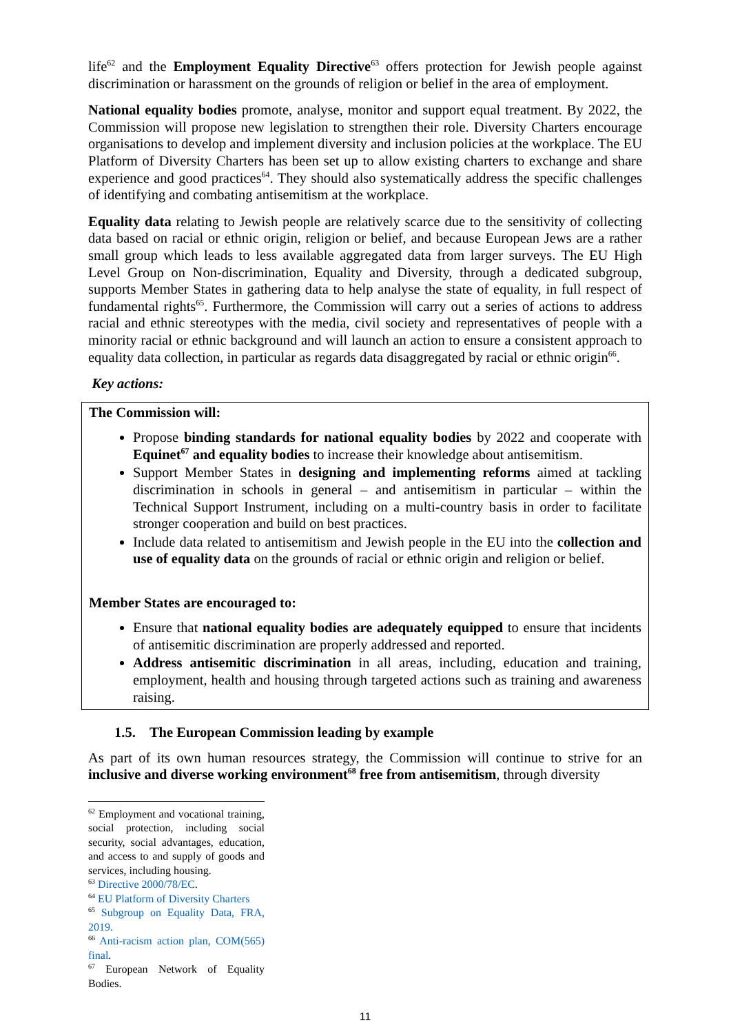life<sup>62</sup> and the Employment Equality Directive<sup>63</sup> offers protection for Jewish people against discrimination or harassment on the grounds of religion or belief in the area of employment.
National equality bodies promote, analyse, monitor and support equal treatment. By 2022, the Commission will propose new legislation to strengthen their role. Diversity Charters encourage organisations to develop and implement diversity and inclusion policies at the workplace. The EU Platform of Diversity Charters has been set up to allow existing charters to exchange and share experience and good practices<sup>64</sup>. They should also systematically address the specific challenges of identifying and combating antisemitism at the workplace.
Equality data relating to Jewish people are relatively scarce due to the sensitivity of collecting data based on racial or ethnic origin, religion or belief, and because European Jews are a rather small group which leads to less available aggregated data from larger surveys. The EU High Level Group on Non-discrimination, Equality and Diversity, through a dedicated subgroup, supports Member States in gathering data to help analyse the state of equality, in full respect of fundamental rights<sup>65</sup>. Furthermore, the Commission will carry out a series of actions to address racial and ethnic stereotypes with the media, civil society and representatives of people with a minority racial or ethnic background and will launch an action to ensure a consistent approach to equality data collection, in particular as regards data disaggregated by racial or ethnic origin<sup>66</sup>.
Key actions:
The Commission will:
Propose binding standards for national equality bodies by 2022 and cooperate with Equinet<sup>67</sup> and equality bodies to increase their knowledge about antisemitism.
Support Member States in designing and implementing reforms aimed at tackling discrimination in schools in general – and antisemitism in particular – within the Technical Support Instrument, including on a multi-country basis in order to facilitate stronger cooperation and build on best practices.
Include data related to antisemitism and Jewish people in the EU into the collection and use of equality data on the grounds of racial or ethnic origin and religion or belief.
Member States are encouraged to:
Ensure that national equality bodies are adequately equipped to ensure that incidents of antisemitic discrimination are properly addressed and reported.
Address antisemitic discrimination in all areas, including, education and training, employment, health and housing through targeted actions such as training and awareness raising.
1.5. The European Commission leading by example
As part of its own human resources strategy, the Commission will continue to strive for an inclusive and diverse working environment<sup>68</sup> free from antisemitism, through diversity
<sup>62</sup> Employment and vocational training, social protection, including social security, social advantages, education, and access to and supply of goods and services, including housing.
<sup>63</sup> Directive 2000/78/EC.
<sup>64</sup> EU Platform of Diversity Charters
<sup>65</sup> Subgroup on Equality Data, FRA, 2019.
<sup>66</sup> Anti-racism action plan, COM(565) final.
<sup>67</sup> European Network of Equality Bodies.
11